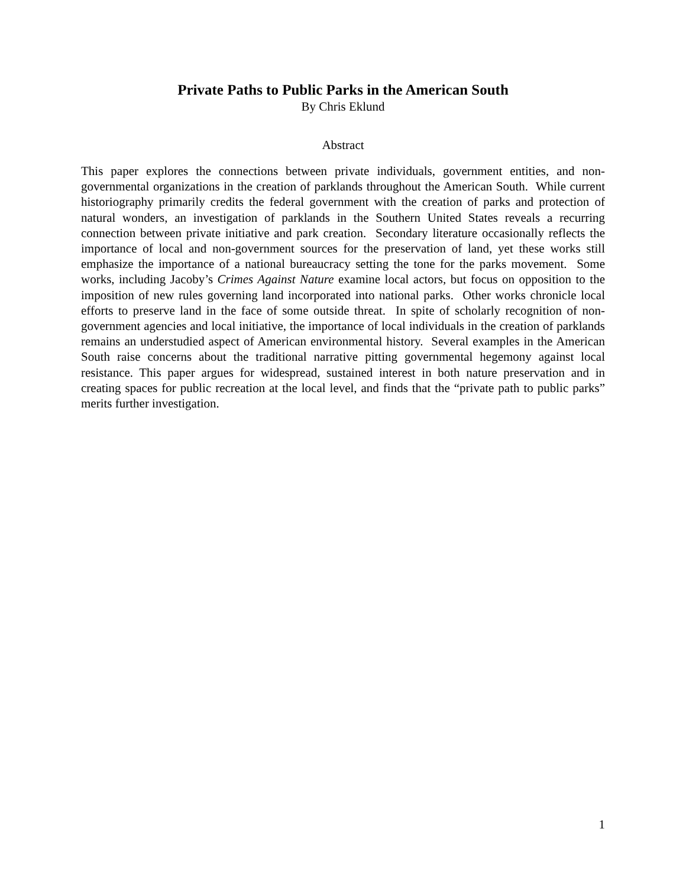Private Paths to Public Parks in the American South
By Chris Eklund
Abstract
This paper explores the connections between private individuals, government entities, and non-governmental organizations in the creation of parklands throughout the American South. While current historiography primarily credits the federal government with the creation of parks and protection of natural wonders, an investigation of parklands in the Southern United States reveals a recurring connection between private initiative and park creation. Secondary literature occasionally reflects the importance of local and non-government sources for the preservation of land, yet these works still emphasize the importance of a national bureaucracy setting the tone for the parks movement. Some works, including Jacoby’s Crimes Against Nature examine local actors, but focus on opposition to the imposition of new rules governing land incorporated into national parks. Other works chronicle local efforts to preserve land in the face of some outside threat. In spite of scholarly recognition of non-government agencies and local initiative, the importance of local individuals in the creation of parklands remains an understudied aspect of American environmental history. Several examples in the American South raise concerns about the traditional narrative pitting governmental hegemony against local resistance. This paper argues for widespread, sustained interest in both nature preservation and in creating spaces for public recreation at the local level, and finds that the “private path to public parks” merits further investigation.
1